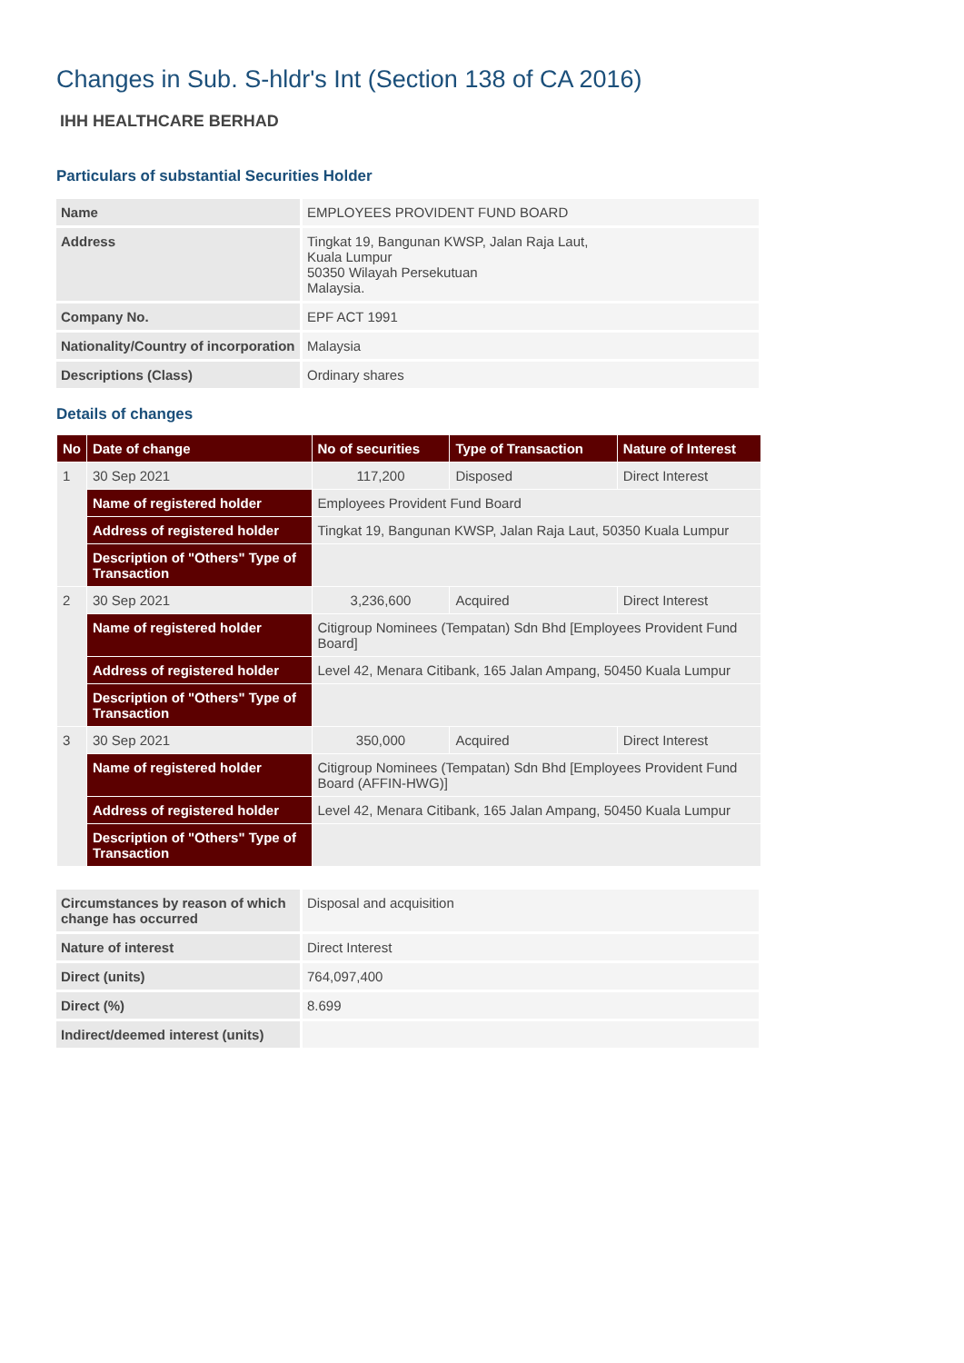Changes in Sub. S-hldr's Int (Section 138 of CA 2016)
IHH HEALTHCARE BERHAD
Particulars of substantial Securities Holder
| Name | EMPLOYEES PROVIDENT FUND BOARD |
| Address | Tingkat 19, Bangunan KWSP, Jalan Raja Laut, Kuala Lumpur 50350 Wilayah Persekutuan Malaysia. |
| Company No. | EPF ACT 1991 |
| Nationality/Country of incorporation | Malaysia |
| Descriptions (Class) | Ordinary shares |
Details of changes
| No | Date of change | No of securities | Type of Transaction | Nature of Interest |
| --- | --- | --- | --- | --- |
| 1 | 30 Sep 2021 | 117,200 | Disposed | Direct Interest |
| | Name of registered holder | Employees Provident Fund Board | | |
| | Address of registered holder | Tingkat 19, Bangunan KWSP, Jalan Raja Laut, 50350 Kuala Lumpur | | |
| | Description of "Others" Type of Transaction | | | |
| 2 | 30 Sep 2021 | 3,236,600 | Acquired | Direct Interest |
| | Name of registered holder | Citigroup Nominees (Tempatan) Sdn Bhd [Employees Provident Fund Board] | | |
| | Address of registered holder | Level 42, Menara Citibank, 165 Jalan Ampang, 50450 Kuala Lumpur | | |
| | Description of "Others" Type of Transaction | | | |
| 3 | 30 Sep 2021 | 350,000 | Acquired | Direct Interest |
| | Name of registered holder | Citigroup Nominees (Tempatan) Sdn Bhd [Employees Provident Fund Board (AFFIN-HWG)] | | |
| | Address of registered holder | Level 42, Menara Citibank, 165 Jalan Ampang, 50450 Kuala Lumpur | | |
| | Description of "Others" Type of Transaction | | | |
| Circumstances by reason of which change has occurred | Disposal and acquisition |
| Nature of interest | Direct Interest |
| Direct (units) | 764,097,400 |
| Direct (%) | 8.699 |
| Indirect/deemed interest (units) | |